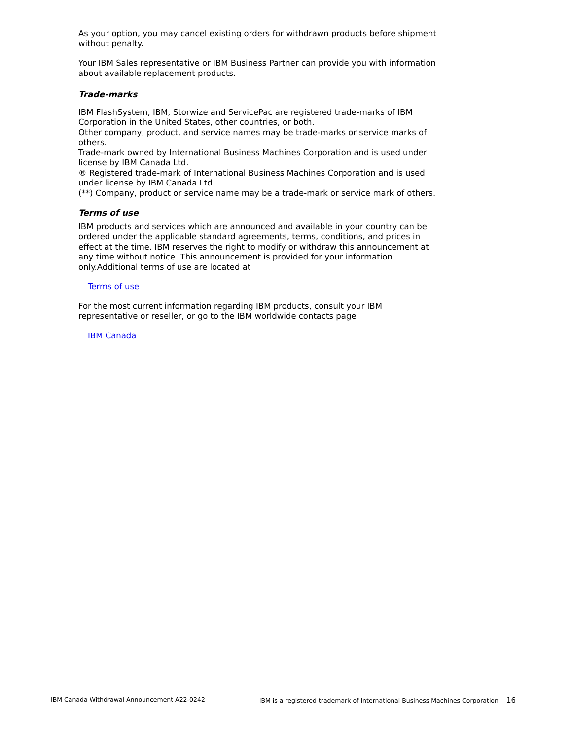As your option, you may cancel existing orders for withdrawn products before shipment without penalty.
Your IBM Sales representative or IBM Business Partner can provide you with information about available replacement products.
Trade-marks
IBM FlashSystem, IBM, Storwize and ServicePac are registered trade-marks of IBM Corporation in the United States, other countries, or both.
Other company, product, and service names may be trade-marks or service marks of others.
Trade-mark owned by International Business Machines Corporation and is used under license by IBM Canada Ltd.
® Registered trade-mark of International Business Machines Corporation and is used under license by IBM Canada Ltd.
(**) Company, product or service name may be a trade-mark or service mark of others.
Terms of use
IBM products and services which are announced and available in your country can be ordered under the applicable standard agreements, terms, conditions, and prices in effect at the time. IBM reserves the right to modify or withdraw this announcement at any time without notice. This announcement is provided for your information only.Additional terms of use are located at
Terms of use
For the most current information regarding IBM products, consult your IBM representative or reseller, or go to the IBM worldwide contacts page
IBM Canada
IBM Canada Withdrawal Announcement A22-0242 IBM is a registered trademark of International Business Machines Corporation 16